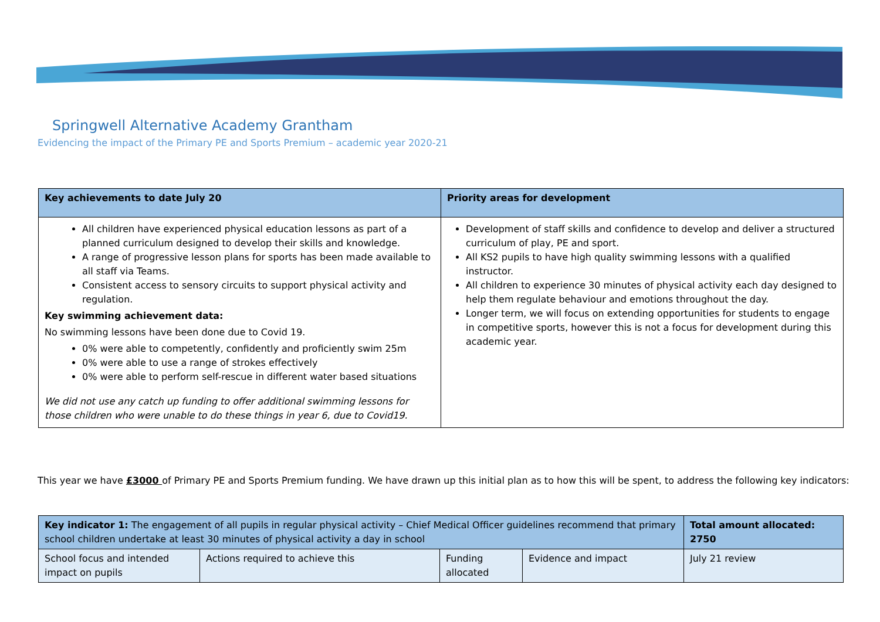Springwell Alternative Academy Grantham
Evidencing the impact of the Primary PE and Sports Premium – academic year 2020-21
| Key achievements to date July 20 | Priority areas for development |
| --- | --- |
| All children have experienced physical education lessons as part of a planned curriculum designed to develop their skills and knowledge. A range of progressive lesson plans for sports has been made available to all staff via Teams. Consistent access to sensory circuits to support physical activity and regulation. Key swimming achievement data: No swimming lessons have been done due to Covid 19. 0% were able to competently, confidently and proficiently swim 25m 0% were able to use a range of strokes effectively 0% were able to perform self-rescue in different water based situations We did not use any catch up funding to offer additional swimming lessons for those children who were unable to do these things in year 6, due to Covid19. | Development of staff skills and confidence to develop and deliver a structured curriculum of play, PE and sport. All KS2 pupils to have high quality swimming lessons with a qualified instructor. All children to experience 30 minutes of physical activity each day designed to help them regulate behaviour and emotions throughout the day. Longer term, we will focus on extending opportunities for students to engage in competitive sports, however this is not a focus for development during this academic year. |
This year we have £3000 of Primary PE and Sports Premium funding. We have drawn up this initial plan as to how this will be spent, to address the following key indicators:
| Key indicator 1: The engagement of all pupils in regular physical activity – Chief Medical Officer guidelines recommend that primary school children undertake at least 30 minutes of physical activity a day in school | | | | Total amount allocated: 2750 |
| School focus and intended impact on pupils | Actions required to achieve this | Funding allocated | Evidence and impact | July 21 review |